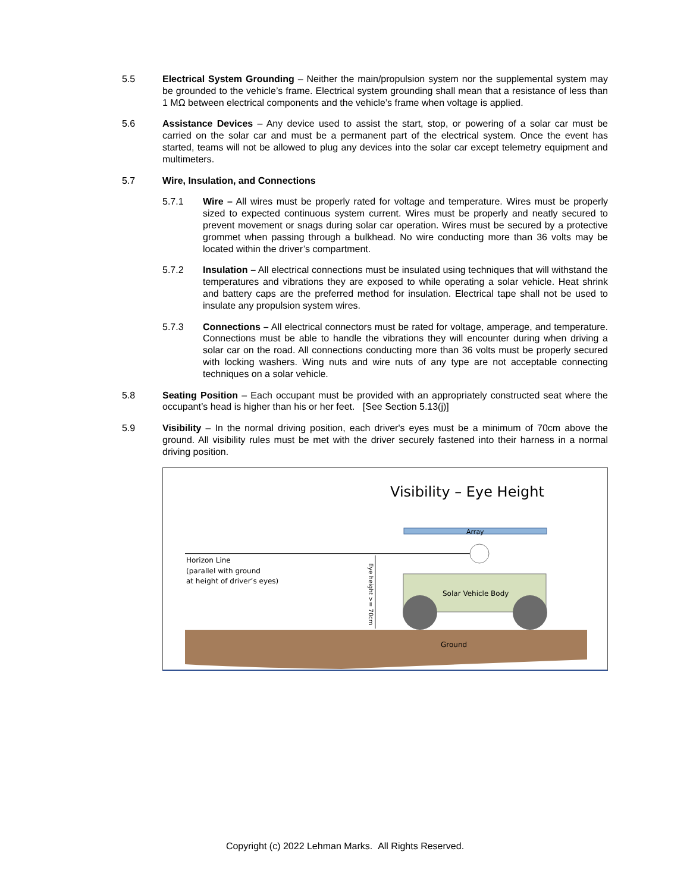5.5 Electrical System Grounding – Neither the main/propulsion system nor the supplemental system may be grounded to the vehicle’s frame. Electrical system grounding shall mean that a resistance of less than 1 MΩ between electrical components and the vehicle’s frame when voltage is applied.
5.6 Assistance Devices – Any device used to assist the start, stop, or powering of a solar car must be carried on the solar car and must be a permanent part of the electrical system. Once the event has started, teams will not be allowed to plug any devices into the solar car except telemetry equipment and multimeters.
5.7 Wire, Insulation, and Connections
5.7.1 Wire – All wires must be properly rated for voltage and temperature. Wires must be properly sized to expected continuous system current. Wires must be properly and neatly secured to prevent movement or snags during solar car operation. Wires must be secured by a protective grommet when passing through a bulkhead. No wire conducting more than 36 volts may be located within the driver’s compartment.
5.7.2 Insulation – All electrical connections must be insulated using techniques that will withstand the temperatures and vibrations they are exposed to while operating a solar vehicle. Heat shrink and battery caps are the preferred method for insulation. Electrical tape shall not be used to insulate any propulsion system wires.
5.7.3 Connections – All electrical connectors must be rated for voltage, amperage, and temperature. Connections must be able to handle the vibrations they will encounter during when driving a solar car on the road. All connections conducting more than 36 volts must be properly secured with locking washers. Wing nuts and wire nuts of any type are not acceptable connecting techniques on a solar vehicle.
5.8 Seating Position – Each occupant must be provided with an appropriately constructed seat where the occupant’s head is higher than his or her feet. [See Section 5.13(j)]
5.9 Visibility – In the normal driving position, each driver's eyes must be a minimum of 70cm above the ground. All visibility rules must be met with the driver securely fastened into their harness in a normal driving position.
Visibility – Eye Height
Array
Horizon Line
(parallel with ground
at height of driver’s eyes)
Eye height >= 70cm
Solar Vehicle Body
Ground
Copyright (c) 2022 Lehman Marks. All Rights Reserved.